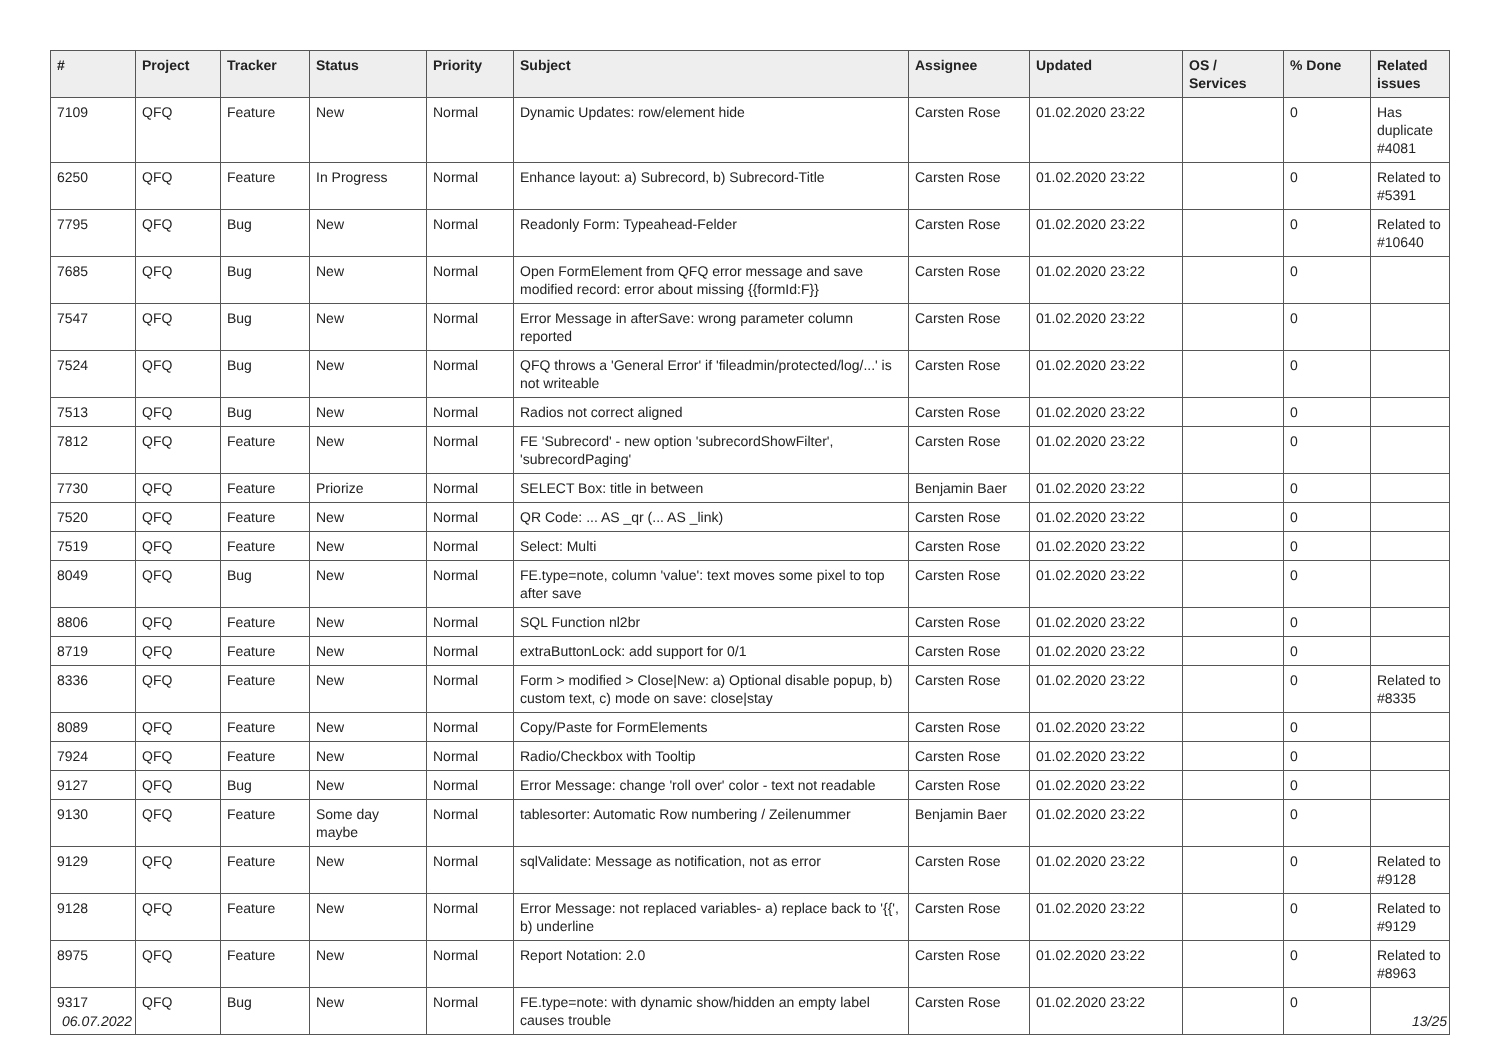| # | Project | Tracker | Status | Priority | Subject | Assignee | Updated | OS / Services | % Done | Related issues |
| --- | --- | --- | --- | --- | --- | --- | --- | --- | --- | --- |
| 7109 | QFQ | Feature | New | Normal | Dynamic Updates: row/element hide | Carsten Rose | 01.02.2020 23:22 | | 0 | Has duplicate #4081 |
| 6250 | QFQ | Feature | In Progress | Normal | Enhance layout: a) Subrecord, b) Subrecord-Title | Carsten Rose | 01.02.2020 23:22 | | 0 | Related to #5391 |
| 7795 | QFQ | Bug | New | Normal | Readonly Form: Typeahead-Felder | Carsten Rose | 01.02.2020 23:22 | | 0 | Related to #10640 |
| 7685 | QFQ | Bug | New | Normal | Open FormElement from QFQ error message and save modified record: error about missing {{formId:F}} | Carsten Rose | 01.02.2020 23:22 | | 0 | |
| 7547 | QFQ | Bug | New | Normal | Error Message in afterSave: wrong parameter column reported | Carsten Rose | 01.02.2020 23:22 | | 0 | |
| 7524 | QFQ | Bug | New | Normal | QFQ throws a 'General Error' if 'fileadmin/protected/log/...' is not writeable | Carsten Rose | 01.02.2020 23:22 | | 0 | |
| 7513 | QFQ | Bug | New | Normal | Radios not correct aligned | Carsten Rose | 01.02.2020 23:22 | | 0 | |
| 7812 | QFQ | Feature | New | Normal | FE 'Subrecord' - new option 'subrecordShowFilter', 'subrecordPaging' | Carsten Rose | 01.02.2020 23:22 | | 0 | |
| 7730 | QFQ | Feature | Priorize | Normal | SELECT Box: title in between | Benjamin Baer | 01.02.2020 23:22 | | 0 | |
| 7520 | QFQ | Feature | New | Normal | QR Code: ... AS _qr (... AS _link) | Carsten Rose | 01.02.2020 23:22 | | 0 | |
| 7519 | QFQ | Feature | New | Normal | Select: Multi | Carsten Rose | 01.02.2020 23:22 | | 0 | |
| 8049 | QFQ | Bug | New | Normal | FE.type=note, column 'value': text moves some pixel to top after save | Carsten Rose | 01.02.2020 23:22 | | 0 | |
| 8806 | QFQ | Feature | New | Normal | SQL Function nl2br | Carsten Rose | 01.02.2020 23:22 | | 0 | |
| 8719 | QFQ | Feature | New | Normal | extraButtonLock: add support for 0/1 | Carsten Rose | 01.02.2020 23:22 | | 0 | |
| 8336 | QFQ | Feature | New | Normal | Form > modified > Close/New: a) Optional disable popup, b) custom text, c) mode on save: close/stay | Carsten Rose | 01.02.2020 23:22 | | 0 | Related to #8335 |
| 8089 | QFQ | Feature | New | Normal | Copy/Paste for FormElements | Carsten Rose | 01.02.2020 23:22 | | 0 | |
| 7924 | QFQ | Feature | New | Normal | Radio/Checkbox with Tooltip | Carsten Rose | 01.02.2020 23:22 | | 0 | |
| 9127 | QFQ | Bug | New | Normal | Error Message: change 'roll over' color - text not readable | Carsten Rose | 01.02.2020 23:22 | | 0 | |
| 9130 | QFQ | Feature | Some day maybe | Normal | tablesorter: Automatic Row numbering / Zeilenummer | Benjamin Baer | 01.02.2020 23:22 | | 0 | |
| 9129 | QFQ | Feature | New | Normal | sqlValidate: Message as notification, not as error | Carsten Rose | 01.02.2020 23:22 | | 0 | Related to #9128 |
| 9128 | QFQ | Feature | New | Normal | Error Message: not replaced variables- a) replace back to '{{', b) underline | Carsten Rose | 01.02.2020 23:22 | | 0 | Related to #9129 |
| 8975 | QFQ | Feature | New | Normal | Report Notation: 2.0 | Carsten Rose | 01.02.2020 23:22 | | 0 | Related to #8963 |
| 9317 | QFQ | Bug | New | Normal | FE.type=note: with dynamic show/hidden an empty label causes trouble | Carsten Rose | 01.02.2020 23:22 | | 0 | |
06.07.2022 13/25